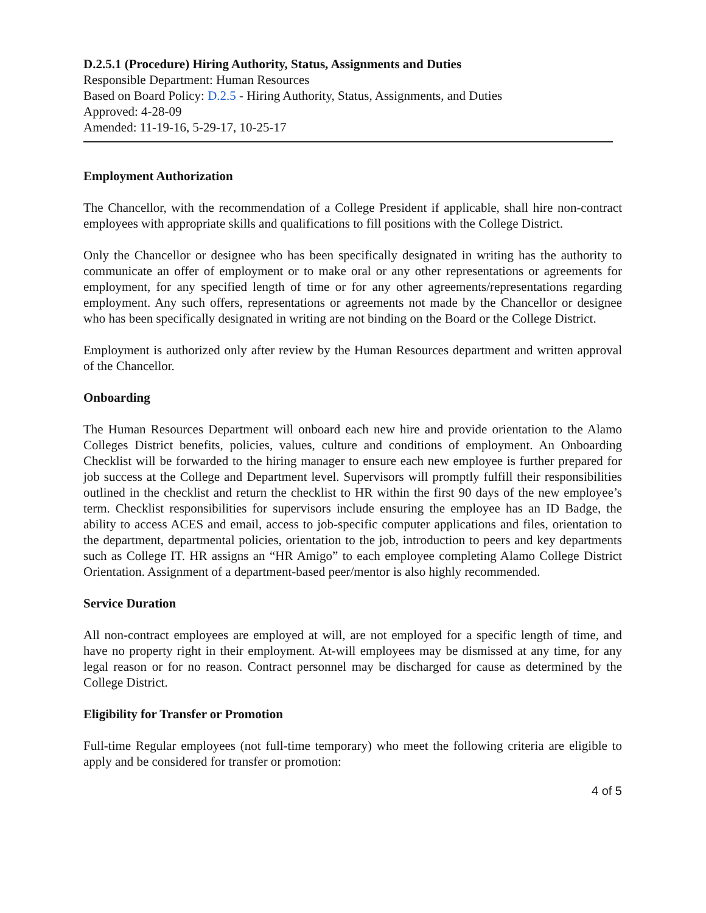D.2.5.1 (Procedure) Hiring Authority, Status, Assignments and Duties
Responsible Department: Human Resources
Based on Board Policy: D.2.5 - Hiring Authority, Status, Assignments, and Duties
Approved: 4-28-09
Amended: 11-19-16, 5-29-17, 10-25-17
Employment Authorization
The Chancellor, with the recommendation of a College President if applicable, shall hire non-contract employees with appropriate skills and qualifications to fill positions with the College District.
Only the Chancellor or designee who has been specifically designated in writing has the authority to communicate an offer of employment or to make oral or any other representations or agreements for employment, for any specified length of time or for any other agreements/representations regarding employment. Any such offers, representations or agreements not made by the Chancellor or designee who has been specifically designated in writing are not binding on the Board or the College District.
Employment is authorized only after review by the Human Resources department and written approval of the Chancellor.
Onboarding
The Human Resources Department will onboard each new hire and provide orientation to the Alamo Colleges District benefits, policies, values, culture and conditions of employment. An Onboarding Checklist will be forwarded to the hiring manager to ensure each new employee is further prepared for job success at the College and Department level. Supervisors will promptly fulfill their responsibilities outlined in the checklist and return the checklist to HR within the first 90 days of the new employee’s term. Checklist responsibilities for supervisors include ensuring the employee has an ID Badge, the ability to access ACES and email, access to job-specific computer applications and files, orientation to the department, departmental policies, orientation to the job, introduction to peers and key departments such as College IT. HR assigns an “HR Amigo” to each employee completing Alamo College District Orientation. Assignment of a department-based peer/mentor is also highly recommended.
Service Duration
All non-contract employees are employed at will, are not employed for a specific length of time, and have no property right in their employment. At-will employees may be dismissed at any time, for any legal reason or for no reason. Contract personnel may be discharged for cause as determined by the College District.
Eligibility for Transfer or Promotion
Full-time Regular employees (not full-time temporary) who meet the following criteria are eligible to apply and be considered for transfer or promotion:
4 of 5